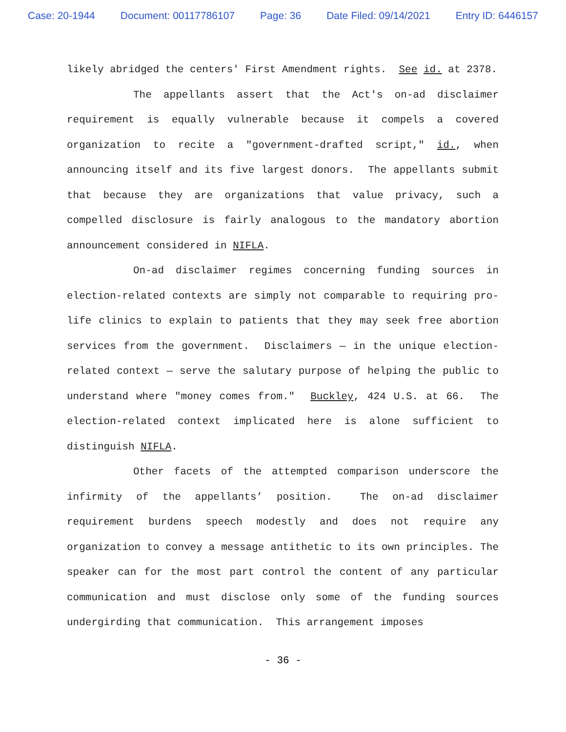Case: 20-1944 Document: 00117786107 Page: 36 Date Filed: 09/14/2021 Entry ID: 6446157
likely abridged the centers' First Amendment rights. See id. at 2378.
The appellants assert that the Act's on-ad disclaimer requirement is equally vulnerable because it compels a covered organization to recite a "government-drafted script," id., when announcing itself and its five largest donors. The appellants submit that because they are organizations that value privacy, such a compelled disclosure is fairly analogous to the mandatory abortion announcement considered in NIFLA.
On-ad disclaimer regimes concerning funding sources in election-related contexts are simply not comparable to requiring pro-life clinics to explain to patients that they may seek free abortion services from the government. Disclaimers — in the unique election-related context — serve the salutary purpose of helping the public to understand where "money comes from." Buckley, 424 U.S. at 66. The election-related context implicated here is alone sufficient to distinguish NIFLA.
Other facets of the attempted comparison underscore the infirmity of the appellants’ position. The on-ad disclaimer requirement burdens speech modestly and does not require any organization to convey a message antithetic to its own principles. The speaker can for the most part control the content of any particular communication and must disclose only some of the funding sources undergirding that communication. This arrangement imposes
- 36 -